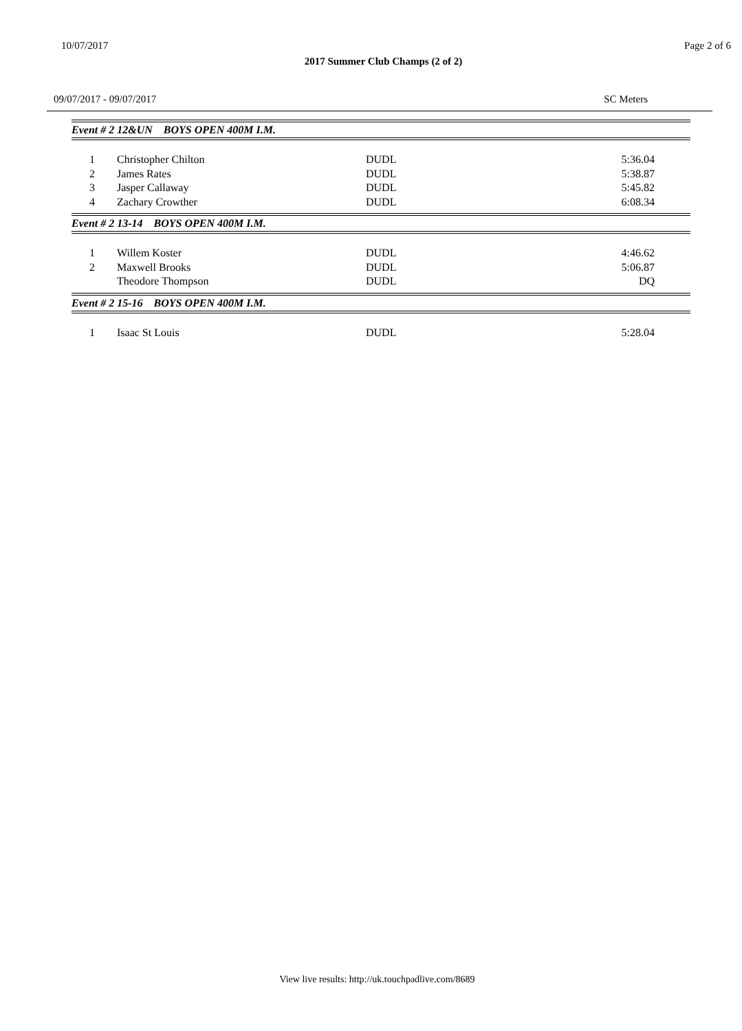10/07/2017 Page 2 of 6
2017 Summer Club Champs (2 of 2)
09/07/2017 - 09/07/2017 SC Meters
Event # 2 12&UN BOYS OPEN 400M I.M.
| 1 | Christopher Chilton | DUDL | 5:36.04 |
| 2 | James Rates | DUDL | 5:38.87 |
| 3 | Jasper Callaway | DUDL | 5:45.82 |
| 4 | Zachary Crowther | DUDL | 6:08.34 |
Event # 2 13-14 BOYS OPEN 400M I.M.
| 1 | Willem Koster | DUDL | 4:46.62 |
| 2 | Maxwell Brooks | DUDL | 5:06.87 |
| | Theodore Thompson | DUDL | DQ |
Event # 2 15-16 BOYS OPEN 400M I.M.
| 1 | Isaac St Louis | DUDL | 5:28.04 |
View live results: http://uk.touchpadlive.com/8689